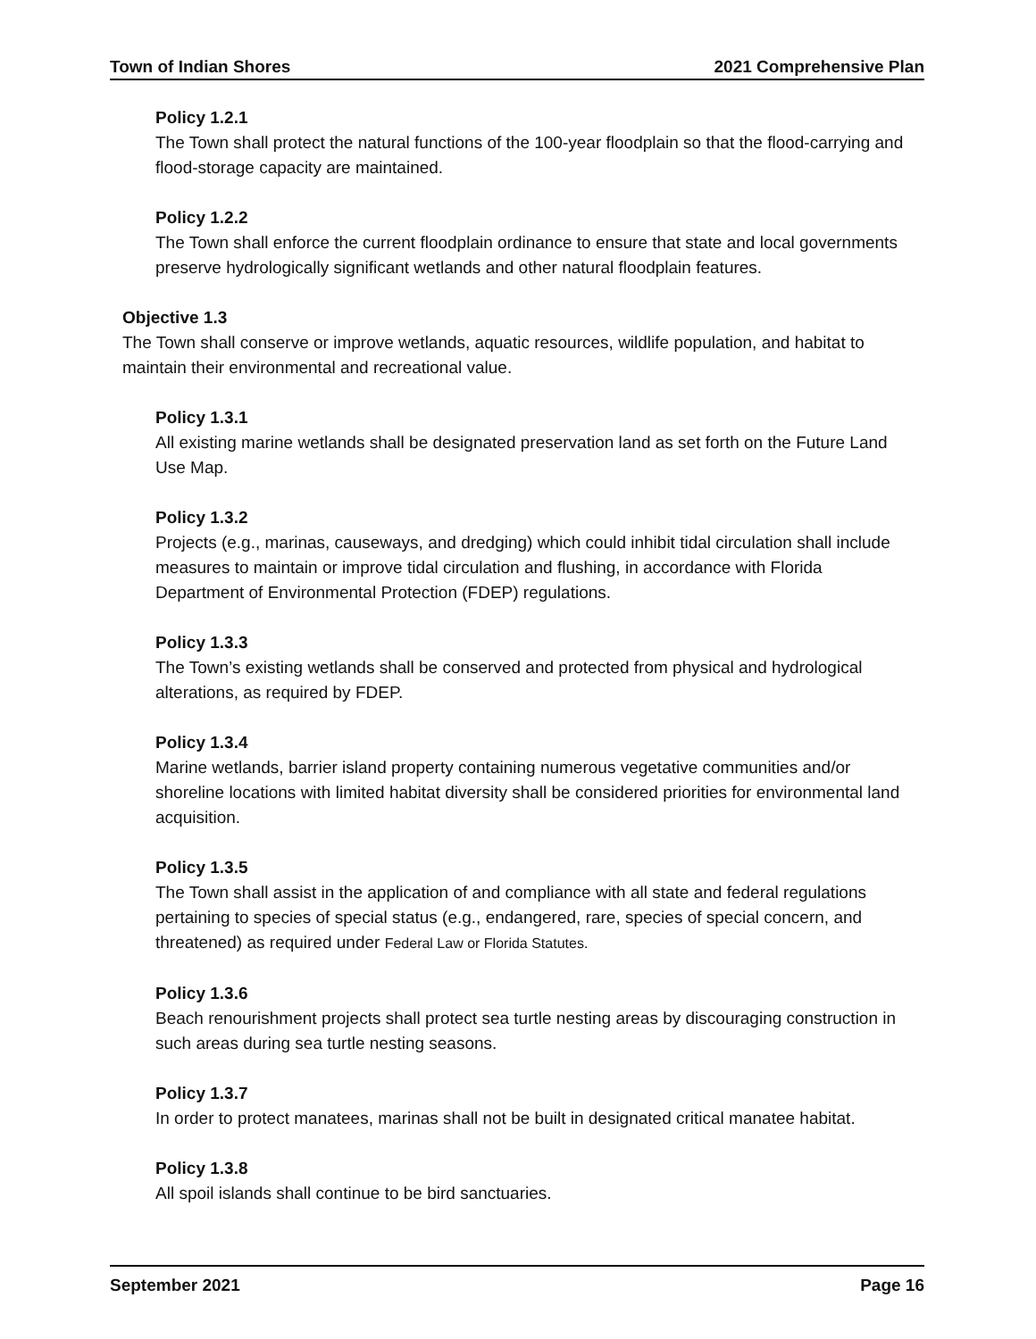Town of Indian Shores 2021 Comprehensive Plan
Policy 1.2.1
The Town shall protect the natural functions of the 100-year floodplain so that the flood-carrying and flood-storage capacity are maintained.
Policy 1.2.2
The Town shall enforce the current floodplain ordinance to ensure that state and local governments preserve hydrologically significant wetlands and other natural floodplain features.
Objective 1.3
The Town shall conserve or improve wetlands, aquatic resources, wildlife population, and habitat to maintain their environmental and recreational value.
Policy 1.3.1
All existing marine wetlands shall be designated preservation land as set forth on the Future Land Use Map.
Policy 1.3.2
Projects (e.g., marinas, causeways, and dredging) which could inhibit tidal circulation shall include measures to maintain or improve tidal circulation and flushing, in accordance with Florida Department of Environmental Protection (FDEP) regulations.
Policy 1.3.3
The Town’s existing wetlands shall be conserved and protected from physical and hydrological alterations, as required by FDEP.
Policy 1.3.4
Marine wetlands, barrier island property containing numerous vegetative communities and/or shoreline locations with limited habitat diversity shall be considered priorities for environmental land acquisition.
Policy 1.3.5
The Town shall assist in the application of and compliance with all state and federal regulations pertaining to species of special status (e.g., endangered, rare, species of special concern, and threatened) as required under Federal Law or Florida Statutes.
Policy 1.3.6
Beach renourishment projects shall protect sea turtle nesting areas by discouraging construction in such areas during sea turtle nesting seasons.
Policy 1.3.7
In order to protect manatees, marinas shall not be built in designated critical manatee habitat.
Policy 1.3.8
All spoil islands shall continue to be bird sanctuaries.
September 2021 Page 16